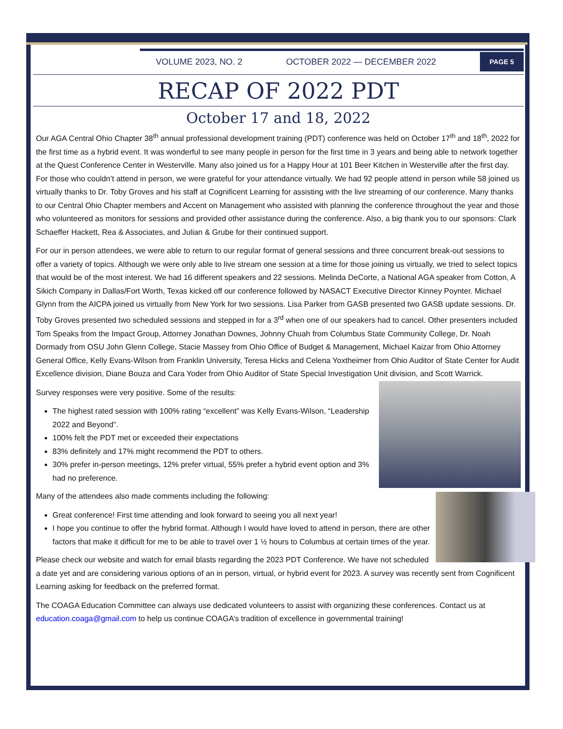VOLUME 2023, NO. 2 OCTOBER 2022 — DECEMBER 2022
PAGE 5
RECAP OF 2022 PDT
October 17 and 18, 2022
Our AGA Central Ohio Chapter 38<sup>th</sup> annual professional development training (PDT) conference was held on October 17<sup>th</sup> and 18<sup>th</sup>, 2022 for the first time as a hybrid event. It was wonderful to see many people in person for the first time in 3 years and being able to network together at the Quest Conference Center in Westerville. Many also joined us for a Happy Hour at 101 Beer Kitchen in Westerville after the first day. For those who couldn’t attend in person, we were grateful for your attendance virtually. We had 92 people attend in person while 58 joined us virtually thanks to Dr. Toby Groves and his staff at Cognificent Learning for assisting with the live streaming of our conference. Many thanks to our Central Ohio Chapter members and Accent on Management who assisted with planning the conference throughout the year and those who volunteered as monitors for sessions and provided other assistance during the conference. Also, a big thank you to our sponsors: Clark Schaeffer Hackett, Rea & Associates, and Julian & Grube for their continued support.
For our in person attendees, we were able to return to our regular format of general sessions and three concurrent break-out sessions to offer a variety of topics. Although we were only able to live stream one session at a time for those joining us virtually, we tried to select topics that would be of the most interest. We had 16 different speakers and 22 sessions. Melinda DeCorte, a National AGA speaker from Cotton, A Sikich Company in Dallas/Fort Worth, Texas kicked off our conference followed by NASACT Executive Director Kinney Poynter. Michael Glynn from the AICPA joined us virtually from New York for two sessions. Lisa Parker from GASB presented two GASB update sessions. Dr. Toby Groves presented two scheduled sessions and stepped in for a 3<sup>rd</sup> when one of our speakers had to cancel. Other presenters included Tom Speaks from the Impact Group, Attorney Jonathan Downes, Johnny Chuah from Columbus State Community College, Dr. Noah Dormady from OSU John Glenn College, Stacie Massey from Ohio Office of Budget & Management, Michael Kaizar from Ohio Attorney General Office, Kelly Evans-Wilson from Franklin University, Teresa Hicks and Celena Yoxtheimer from Ohio Auditor of State Center for Audit Excellence division, Diane Bouza and Cara Yoder from Ohio Auditor of State Special Investigation Unit division, and Scott Warrick.
Survey responses were very positive. Some of the results:
The highest rated session with 100% rating “excellent” was Kelly Evans-Wilson, “Leadership 2022 and Beyond”.
100% felt the PDT met or exceeded their expectations
83% definitely and 17% might recommend the PDT to others.
30% prefer in-person meetings, 12% prefer virtual, 55% prefer a hybrid event option and 3% had no preference.
Many of the attendees also made comments including the following:
Great conference! First time attending and look forward to seeing you all next year!
I hope you continue to offer the hybrid format. Although I would have loved to attend in person, there are other factors that make it difficult for me to be able to travel over 1 ½ hours to Columbus at certain times of the year.
Please check our website and watch for email blasts regarding the 2023 PDT Conference. We have not scheduled a date yet and are considering various options of an in person, virtual, or hybrid event for 2023. A survey was recently sent from Cognificent Learning asking for feedback on the preferred format.
The COAGA Education Committee can always use dedicated volunteers to assist with organizing these conferences. Contact us at education.coaga@gmail.com to help us continue COAGA’s tradition of excellence in governmental training!